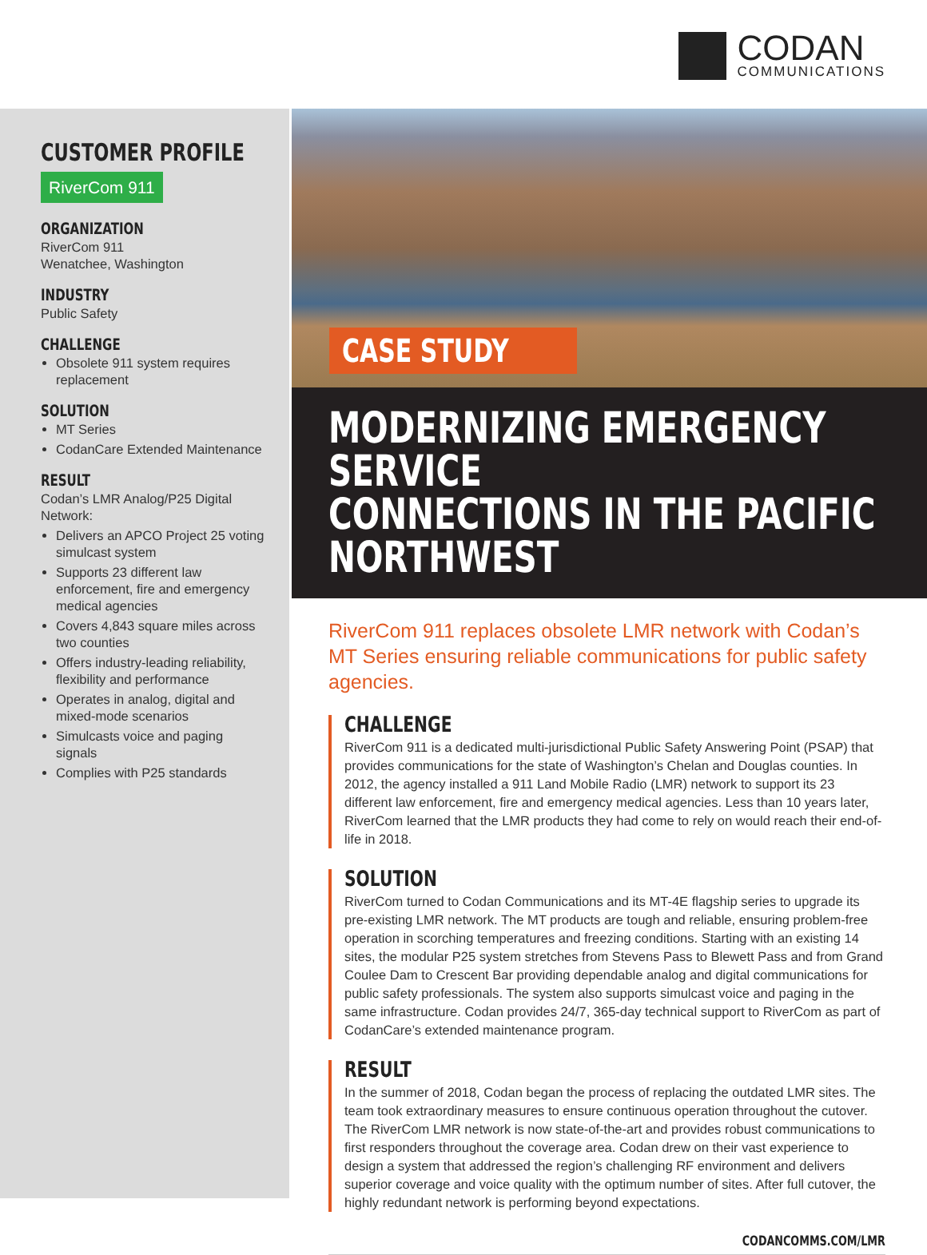CODAN
COMMUNICATIONS
CUSTOMER PROFILE
RiverCom 911
ORGANIZATION
RiverCom 911
Wenatchee, Washington
INDUSTRY
Public Safety
CHALLENGE
Obsolete 911 system requires replacement
SOLUTION
MT Series
CodanCare Extended Maintenance
RESULT
Codan’s LMR Analog/P25 Digital Network:
Delivers an APCO Project 25 voting simulcast system
Supports 23 different law enforcement, fire and emergency medical agencies
Covers 4,843 square miles across two counties
Offers industry-leading reliability, flexibility and performance
Operates in analog, digital and mixed-mode scenarios
Simulcasts voice and paging signals
Complies with P25 standards
CASE STUDY
MODERNIZING EMERGENCY SERVICE
CONNECTIONS IN THE PACIFIC NORTHWEST
RiverCom 911 replaces obsolete LMR network with Codan’s MT Series ensuring reliable communications for public safety agencies.
CHALLENGE
RiverCom 911 is a dedicated multi-jurisdictional Public Safety Answering Point (PSAP) that provides communications for the state of Washington’s Chelan and Douglas counties. In 2012, the agency installed a 911 Land Mobile Radio (LMR) network to support its 23 different law enforcement, fire and emergency medical agencies. Less than 10 years later, RiverCom learned that the LMR products they had come to rely on would reach their end-of-life in 2018.
SOLUTION
RiverCom turned to Codan Communications and its MT-4E flagship series to upgrade its pre-existing LMR network. The MT products are tough and reliable, ensuring problem-free operation in scorching temperatures and freezing conditions. Starting with an existing 14 sites, the modular P25 system stretches from Stevens Pass to Blewett Pass and from Grand Coulee Dam to Crescent Bar providing dependable analog and digital communications for public safety professionals. The system also supports simulcast voice and paging in the same infrastructure. Codan provides 24/7, 365-day technical support to RiverCom as part of CodanCare’s extended maintenance program.
RESULT
In the summer of 2018, Codan began the process of replacing the outdated LMR sites. The team took extraordinary measures to ensure continuous operation throughout the cutover. The RiverCom LMR network is now state-of-the-art and provides robust communications to first responders throughout the coverage area. Codan drew on their vast experience to design a system that addressed the region’s challenging RF environment and delivers superior coverage and voice quality with the optimum number of sites. After full cutover, the highly redundant network is performing beyond expectations.
CODANCOMMS.COM/LMR